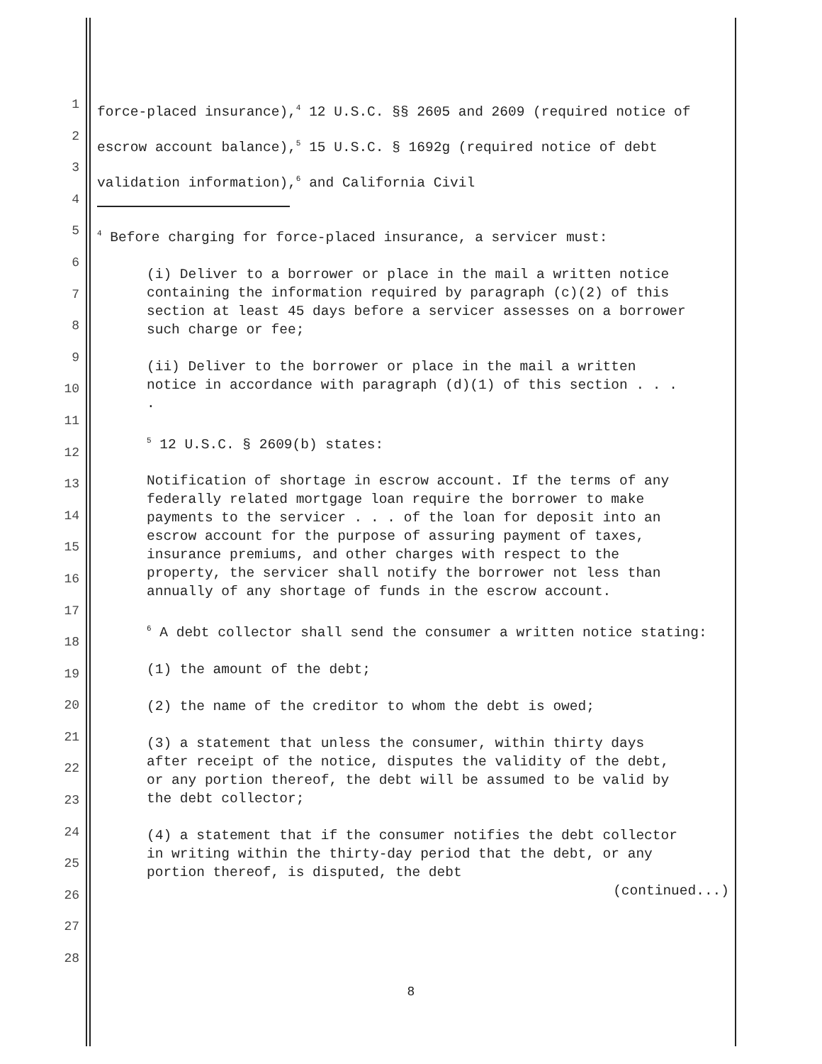1
2
3
4
5
6
7
8
9
10
11
12
13
14
15
16
17
18
19
20
21
22
23
24
25
26
27
28
force-placed insurance),<sup>4</sup> 12 U.S.C. §§ 2605 and 2609 (required notice of escrow account balance),<sup>5</sup> 15 U.S.C. § 1692g (required notice of debt validation information),<sup>6</sup> and California Civil
<sup>4</sup> Before charging for force-placed insurance, a servicer must:
(i) Deliver to a borrower or place in the mail a written notice containing the information required by paragraph (c)(2) of this section at least 45 days before a servicer assesses on a borrower such charge or fee;
(ii) Deliver to the borrower or place in the mail a written notice in accordance with paragraph (d)(1) of this section . . . .
<sup>5</sup> 12 U.S.C. § 2609(b) states:
Notification of shortage in escrow account. If the terms of any federally related mortgage loan require the borrower to make payments to the servicer . . . of the loan for deposit into an escrow account for the purpose of assuring payment of taxes, insurance premiums, and other charges with respect to the property, the servicer shall notify the borrower not less than annually of any shortage of funds in the escrow account.
<sup>6</sup> A debt collector shall send the consumer a written notice stating:
(1) the amount of the debt;
(2) the name of the creditor to whom the debt is owed;
(3) a statement that unless the consumer, within thirty days after receipt of the notice, disputes the validity of the debt, or any portion thereof, the debt will be assumed to be valid by the debt collector;
(4) a statement that if the consumer notifies the debt collector in writing within the thirty-day period that the debt, or any portion thereof, is disputed, the debt
(continued...)
8